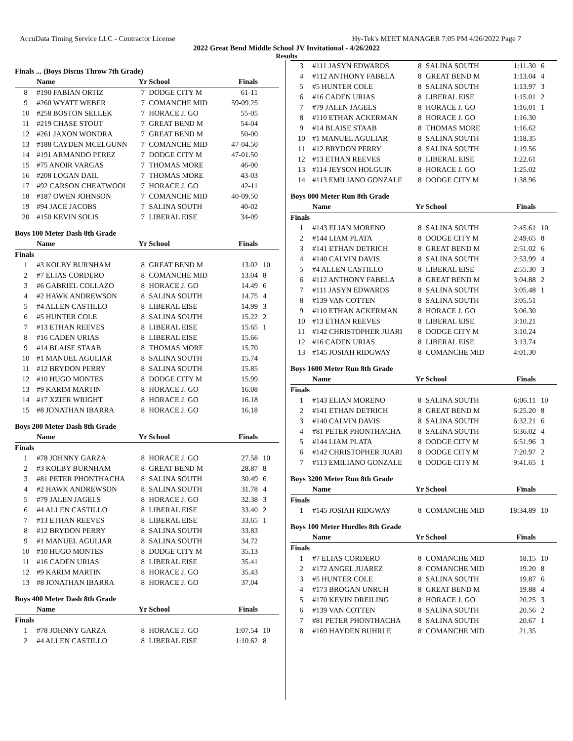AccuData Timing Service LLC - Contractor License Hy-Tek's MEET MANAGER 7:05 PM 4/26/2022 Page 7
2022 Great Bend Middle School JV Invitational - 4/26/2022
Results
Finals ... (Boys Discus Throw 7th Grade)
| | Name | Yr | School | Finals | |
| --- | --- | --- | --- | --- | --- |
| 8 | #190 FABIAN ORTIZ | 7 | DODGE CITY M | 61-11 | |
| 9 | #260 WYATT WEBER | 7 | COMANCHE MID | 59-09.25 | |
| 10 | #258 BOSTON SELLEK | 7 | HORACE J. GO | 55-05 | |
| 11 | #219 CHASE STOUT | 7 | GREAT BEND M | 54-04 | |
| 12 | #261 JAXON WONDRA | 7 | GREAT BEND M | 50-00 | |
| 13 | #188 CAYDEN MCELGUNN | 7 | COMANCHE MID | 47-04.50 | |
| 14 | #191 ARMANDO PEREZ | 7 | DODGE CITY M | 47-01.50 | |
| 15 | #75 ANOIR VARGAS | 7 | THOMAS MORE | 46-00 | |
| 16 | #208 LOGAN DAIL | 7 | THOMAS MORE | 43-03 | |
| 17 | #92 CARSON CHEATWOOI | 7 | HORACE J. GO | 42-11 | |
| 18 | #187 OWEN JOHNSON | 7 | COMANCHE MID | 40-09.50 | |
| 19 | #94 JACE JACOBS | 7 | SALINA SOUTH | 40-02 | |
| 20 | #150 KEVIN SOLIS | 7 | LIBERAL EISE | 34-09 | |
Boys 100 Meter Dash 8th Grade
| | Name | Yr | School | Finals | |
| --- | --- | --- | --- | --- | --- |
| Finals | | | | | |
| 1 | #3 KOLBY BURNHAM | 8 | GREAT BEND M | 13.02 | 10 |
| 2 | #7 ELIAS CORDERO | 8 | COMANCHE MID | 13.04 | 8 |
| 3 | #6 GABRIEL COLLAZO | 8 | HORACE J. GO | 14.49 | 6 |
| 4 | #2 HAWK ANDREWSON | 8 | SALINA SOUTH | 14.75 | 4 |
| 5 | #4 ALLEN CASTILLO | 8 | LIBERAL EISE | 14.99 | 3 |
| 6 | #5 HUNTER COLE | 8 | SALINA SOUTH | 15.22 | 2 |
| 7 | #13 ETHAN REEVES | 8 | LIBERAL EISE | 15.65 | 1 |
| 8 | #16 CADEN URIAS | 8 | LIBERAL EISE | 15.66 | |
| 9 | #14 BLAISE STAAB | 8 | THOMAS MORE | 15.70 | |
| 10 | #1 MANUEL AGULIAR | 8 | SALINA SOUTH | 15.74 | |
| 11 | #12 BRYDON PERRY | 8 | SALINA SOUTH | 15.85 | |
| 12 | #10 HUGO MONTES | 8 | DODGE CITY M | 15.99 | |
| 13 | #9 KARIM MARTIN | 8 | HORACE J. GO | 16.08 | |
| 14 | #17 XZIER WRIGHT | 8 | HORACE J. GO | 16.18 | |
| 15 | #8 JONATHAN IBARRA | 8 | HORACE J. GO | 16.18 | |
Boys 200 Meter Dash 8th Grade
| | Name | Yr | School | Finals | |
| --- | --- | --- | --- | --- | --- |
| Finals | | | | | |
| 1 | #78 JOHNNY GARZA | 8 | HORACE J. GO | 27.58 | 10 |
| 2 | #3 KOLBY BURNHAM | 8 | GREAT BEND M | 28.87 | 8 |
| 3 | #81 PETER PHONTHACHA | 8 | SALINA SOUTH | 30.49 | 6 |
| 4 | #2 HAWK ANDREWSON | 8 | SALINA SOUTH | 31.78 | 4 |
| 5 | #79 JALEN JAGELS | 8 | HORACE J. GO | 32.38 | 3 |
| 6 | #4 ALLEN CASTILLO | 8 | LIBERAL EISE | 33.40 | 2 |
| 7 | #13 ETHAN REEVES | 8 | LIBERAL EISE | 33.65 | 1 |
| 8 | #12 BRYDON PERRY | 8 | SALINA SOUTH | 33.83 | |
| 9 | #1 MANUEL AGULIAR | 8 | SALINA SOUTH | 34.72 | |
| 10 | #10 HUGO MONTES | 8 | DODGE CITY M | 35.13 | |
| 11 | #16 CADEN URIAS | 8 | LIBERAL EISE | 35.41 | |
| 12 | #9 KARIM MARTIN | 8 | HORACE J. GO | 35.43 | |
| 13 | #8 JONATHAN IBARRA | 8 | HORACE J. GO | 37.04 | |
Boys 400 Meter Dash 8th Grade
| | Name | Yr | School | Finals | |
| --- | --- | --- | --- | --- | --- |
| Finals | | | | | |
| 1 | #78 JOHNNY GARZA | 8 | HORACE J. GO | 1:07.54 | 10 |
| 2 | #4 ALLEN CASTILLO | 8 | LIBERAL EISE | 1:10.62 | 8 |
| 3 | #111 JASYN EDWARDS | 8 | SALINA SOUTH | 1:11.30 | 6 |
| 4 | #112 ANTHONY FABELA | 8 | GREAT BEND M | 1:13.04 | 4 |
| 5 | #5 HUNTER COLE | 8 | SALINA SOUTH | 1:13.97 | 3 |
| 6 | #16 CADEN URIAS | 8 | LIBERAL EISE | 1:15.01 | 2 |
| 7 | #79 JALEN JAGELS | 8 | HORACE J. GO | 1:16.01 | 1 |
| 8 | #110 ETHAN ACKERMAN | 8 | HORACE J. GO | 1:16.30 | |
| 9 | #14 BLAISE STAAB | 8 | THOMAS MORE | 1:16.62 | |
| 10 | #1 MANUEL AGULIAR | 8 | SALINA SOUTH | 1:18.35 | |
| 11 | #12 BRYDON PERRY | 8 | SALINA SOUTH | 1:19.56 | |
| 12 | #13 ETHAN REEVES | 8 | LIBERAL EISE | 1:22.61 | |
| 13 | #114 JEYSON HOLGUIN | 8 | HORACE J. GO | 1:25.02 | |
| 14 | #113 EMILIANO GONZALE | 8 | DODGE CITY M | 1:38.96 | |
Boys 800 Meter Run 8th Grade
| | Name | Yr | School | Finals | |
| --- | --- | --- | --- | --- | --- |
| Finals | | | | | |
| 1 | #143 ELIAN MORENO | 8 | SALINA SOUTH | 2:45.61 | 10 |
| 2 | #144 LIAM PLATA | 8 | DODGE CITY M | 2:49.65 | 8 |
| 3 | #141 ETHAN DETRICH | 8 | GREAT BEND M | 2:51.02 | 6 |
| 4 | #140 CALVIN DAVIS | 8 | SALINA SOUTH | 2:53.99 | 4 |
| 5 | #4 ALLEN CASTILLO | 8 | LIBERAL EISE | 2:55.30 | 3 |
| 6 | #112 ANTHONY FABELA | 8 | GREAT BEND M | 3:04.88 | 2 |
| 7 | #111 JASYN EDWARDS | 8 | SALINA SOUTH | 3:05.48 | 1 |
| 8 | #139 VAN COTTEN | 8 | SALINA SOUTH | 3:05.51 | |
| 9 | #110 ETHAN ACKERMAN | 8 | HORACE J. GO | 3:06.30 | |
| 10 | #13 ETHAN REEVES | 8 | LIBERAL EISE | 3:10.21 | |
| 11 | #142 CHRISTOPHER JUARI | 8 | DODGE CITY M | 3:10.24 | |
| 12 | #16 CADEN URIAS | 8 | LIBERAL EISE | 3:13.74 | |
| 13 | #145 JOSIAH RIDGWAY | 8 | COMANCHE MID | 4:01.30 | |
Boys 1600 Meter Run 8th Grade
| | Name | Yr | School | Finals | |
| --- | --- | --- | --- | --- | --- |
| Finals | | | | | |
| 1 | #143 ELIAN MORENO | 8 | SALINA SOUTH | 6:06.11 | 10 |
| 2 | #141 ETHAN DETRICH | 8 | GREAT BEND M | 6:25.20 | 8 |
| 3 | #140 CALVIN DAVIS | 8 | SALINA SOUTH | 6:32.21 | 6 |
| 4 | #81 PETER PHONTHACHA | 8 | SALINA SOUTH | 6:36.02 | 4 |
| 5 | #144 LIAM PLATA | 8 | DODGE CITY M | 6:51.96 | 3 |
| 6 | #142 CHRISTOPHER JUARI | 8 | DODGE CITY M | 7:20.97 | 2 |
| 7 | #113 EMILIANO GONZALE | 8 | DODGE CITY M | 9:41.65 | 1 |
Boys 3200 Meter Run 8th Grade
| | Name | Yr | School | Finals | |
| --- | --- | --- | --- | --- | --- |
| Finals | | | | | |
| 1 | #145 JOSIAH RIDGWAY | 8 | COMANCHE MID | 18:34.89 | 10 |
Boys 100 Meter Hurdles 8th Grade
| | Name | Yr | School | Finals | |
| --- | --- | --- | --- | --- | --- |
| Finals | | | | | |
| 1 | #7 ELIAS CORDERO | 8 | COMANCHE MID | 18.15 | 10 |
| 2 | #172 ANGEL JUAREZ | 8 | COMANCHE MID | 19.20 | 8 |
| 3 | #5 HUNTER COLE | 8 | SALINA SOUTH | 19.87 | 6 |
| 4 | #173 BROGAN UNRUH | 8 | GREAT BEND M | 19.88 | 4 |
| 5 | #170 KEVIN DREILING | 8 | HORACE J. GO | 20.25 | 3 |
| 6 | #139 VAN COTTEN | 8 | SALINA SOUTH | 20.56 | 2 |
| 7 | #81 PETER PHONTHACHA | 8 | SALINA SOUTH | 20.67 | 1 |
| 8 | #169 HAYDEN BUHRLE | 8 | COMANCHE MID | 21.35 | |